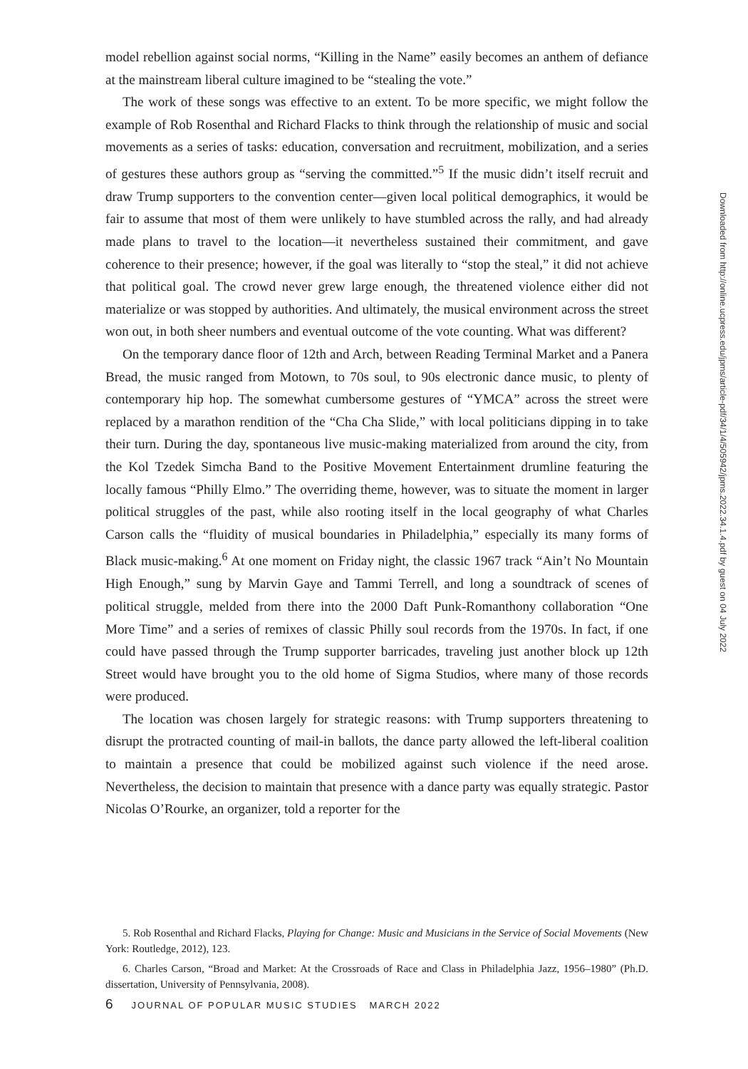model rebellion against social norms, “Killing in the Name” easily becomes an anthem of defiance at the mainstream liberal culture imagined to be “stealing the vote.”
The work of these songs was effective to an extent. To be more specific, we might follow the example of Rob Rosenthal and Richard Flacks to think through the relationship of music and social movements as a series of tasks: education, conversation and recruitment, mobilization, and a series of gestures these authors group as “serving the committed.”<sup>5</sup> If the music didn’t itself recruit and draw Trump supporters to the convention center—given local political demographics, it would be fair to assume that most of them were unlikely to have stumbled across the rally, and had already made plans to travel to the location—it nevertheless sustained their commitment, and gave coherence to their presence; however, if the goal was literally to “stop the steal,” it did not achieve that political goal. The crowd never grew large enough, the threatened violence either did not materialize or was stopped by authorities. And ultimately, the musical environment across the street won out, in both sheer numbers and eventual outcome of the vote counting. What was different?
On the temporary dance floor of 12th and Arch, between Reading Terminal Market and a Panera Bread, the music ranged from Motown, to 70s soul, to 90s electronic dance music, to plenty of contemporary hip hop. The somewhat cumbersome gestures of “YMCA” across the street were replaced by a marathon rendition of the “Cha Cha Slide,” with local politicians dipping in to take their turn. During the day, spontaneous live music-making materialized from around the city, from the Kol Tzedek Simcha Band to the Positive Movement Entertainment drumline featuring the locally famous “Philly Elmo.” The overriding theme, however, was to situate the moment in larger political struggles of the past, while also rooting itself in the local geography of what Charles Carson calls the “fluidity of musical boundaries in Philadelphia,” especially its many forms of Black music-making.<sup>6</sup> At one moment on Friday night, the classic 1967 track “Ain’t No Mountain High Enough,” sung by Marvin Gaye and Tammi Terrell, and long a soundtrack of scenes of political struggle, melded from there into the 2000 Daft Punk-Romanthony collaboration “One More Time” and a series of remixes of classic Philly soul records from the 1970s. In fact, if one could have passed through the Trump supporter barricades, traveling just another block up 12th Street would have brought you to the old home of Sigma Studios, where many of those records were produced.
The location was chosen largely for strategic reasons: with Trump supporters threatening to disrupt the protracted counting of mail-in ballots, the dance party allowed the left-liberal coalition to maintain a presence that could be mobilized against such violence if the need arose. Nevertheless, the decision to maintain that presence with a dance party was equally strategic. Pastor Nicolas O’Rourke, an organizer, told a reporter for the
5. Rob Rosenthal and Richard Flacks, Playing for Change: Music and Musicians in the Service of Social Movements (New York: Routledge, 2012), 123.
6. Charles Carson, “Broad and Market: At the Crossroads of Race and Class in Philadelphia Jazz, 1956–1980” (Ph.D. dissertation, University of Pennsylvania, 2008).
6 JOURNAL OF POPULAR MUSIC STUDIES MARCH 2022
Downloaded from http://online.ucpress.edu/jpms/article-pdf/34/1/4/505942/jpms.2022.34.1.4.pdf by guest on 04 July 2022